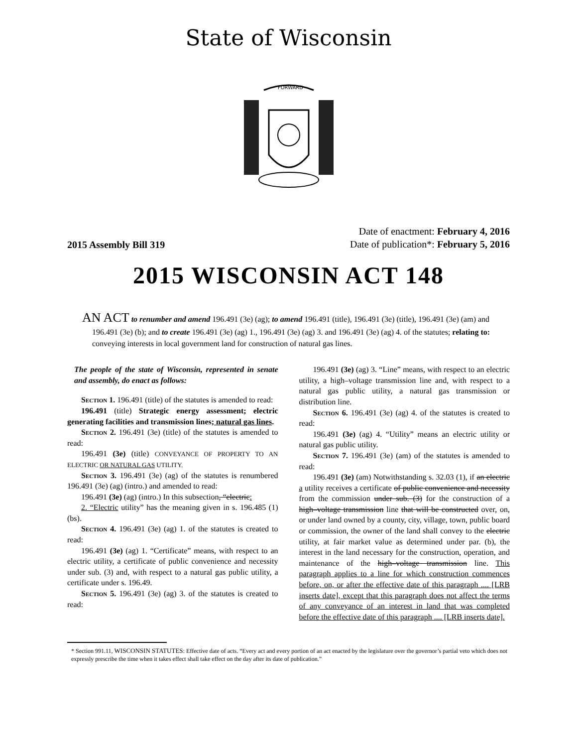State of Wisconsin
FORWARD
2015 Assembly Bill 319
Date of enactment: February 4, 2016
Date of publication*: February 5, 2016
2015 WISCONSIN ACT 148
AN ACT to renumber and amend 196.491 (3e) (ag); to amend 196.491 (title), 196.491 (3e) (title), 196.491 (3e) (am) and 196.491 (3e) (b); and to create 196.491 (3e) (ag) 1., 196.491 (3e) (ag) 3. and 196.491 (3e) (ag) 4. of the statutes; relating to: conveying interests in local government land for construction of natural gas lines.
The people of the state of Wisconsin, represented in senate and assembly, do enact as follows:
Section 1. 196.491 (title) of the statutes is amended to read:
196.491 (title) Strategic energy assessment; electric generating facilities and transmission lines; natural gas lines.
Section 2. 196.491 (3e) (title) of the statutes is amended to read:
196.491 (3e) (title) CONVEYANCE OF PROPERTY TO AN ELECTRIC OR NATURAL GAS UTILITY.
Section 3. 196.491 (3e) (ag) of the statutes is renumbered 196.491 (3e) (ag) (intro.) and amended to read:
196.491 (3e) (ag) (intro.) In this subsection, “electric:
2. “Electric utility” has the meaning given in s. 196.485 (1) (bs).
Section 4. 196.491 (3e) (ag) 1. of the statutes is created to read:
196.491 (3e) (ag) 1. “Certificate” means, with respect to an electric utility, a certificate of public convenience and necessity under sub. (3) and, with respect to a natural gas public utility, a certificate under s. 196.49.
Section 5. 196.491 (3e) (ag) 3. of the statutes is created to read:
196.491 (3e) (ag) 3. “Line” means, with respect to an electric utility, a high–voltage transmission line and, with respect to a natural gas public utility, a natural gas transmission or distribution line.
Section 6. 196.491 (3e) (ag) 4. of the statutes is created to read:
196.491 (3e) (ag) 4. “Utility” means an electric utility or natural gas public utility.
Section 7. 196.491 (3e) (am) of the statutes is amended to read:
196.491 (3e) (am) Notwithstanding s. 32.03 (1), if an electric a utility receives a certificate of public convenience and necessity from the commission under sub. (3) for the construction of a high–voltage transmission line that will be constructed over, on, or under land owned by a county, city, village, town, public board or commission, the owner of the land shall convey to the electric utility, at fair market value as determined under par. (b), the interest in the land necessary for the construction, operation, and maintenance of the high–voltage transmission line. This paragraph applies to a line for which construction commences before, on, or after the effective date of this paragraph .... [LRB inserts date], except that this paragraph does not affect the terms of any conveyance of an interest in land that was completed before the effective date of this paragraph .... [LRB inserts date].
* Section 991.11, WISCONSIN STATUTES: Effective date of acts. “Every act and every portion of an act enacted by the legislature over the governor’s partial veto which does not expressly prescribe the time when it takes effect shall take effect on the day after its date of publication.”